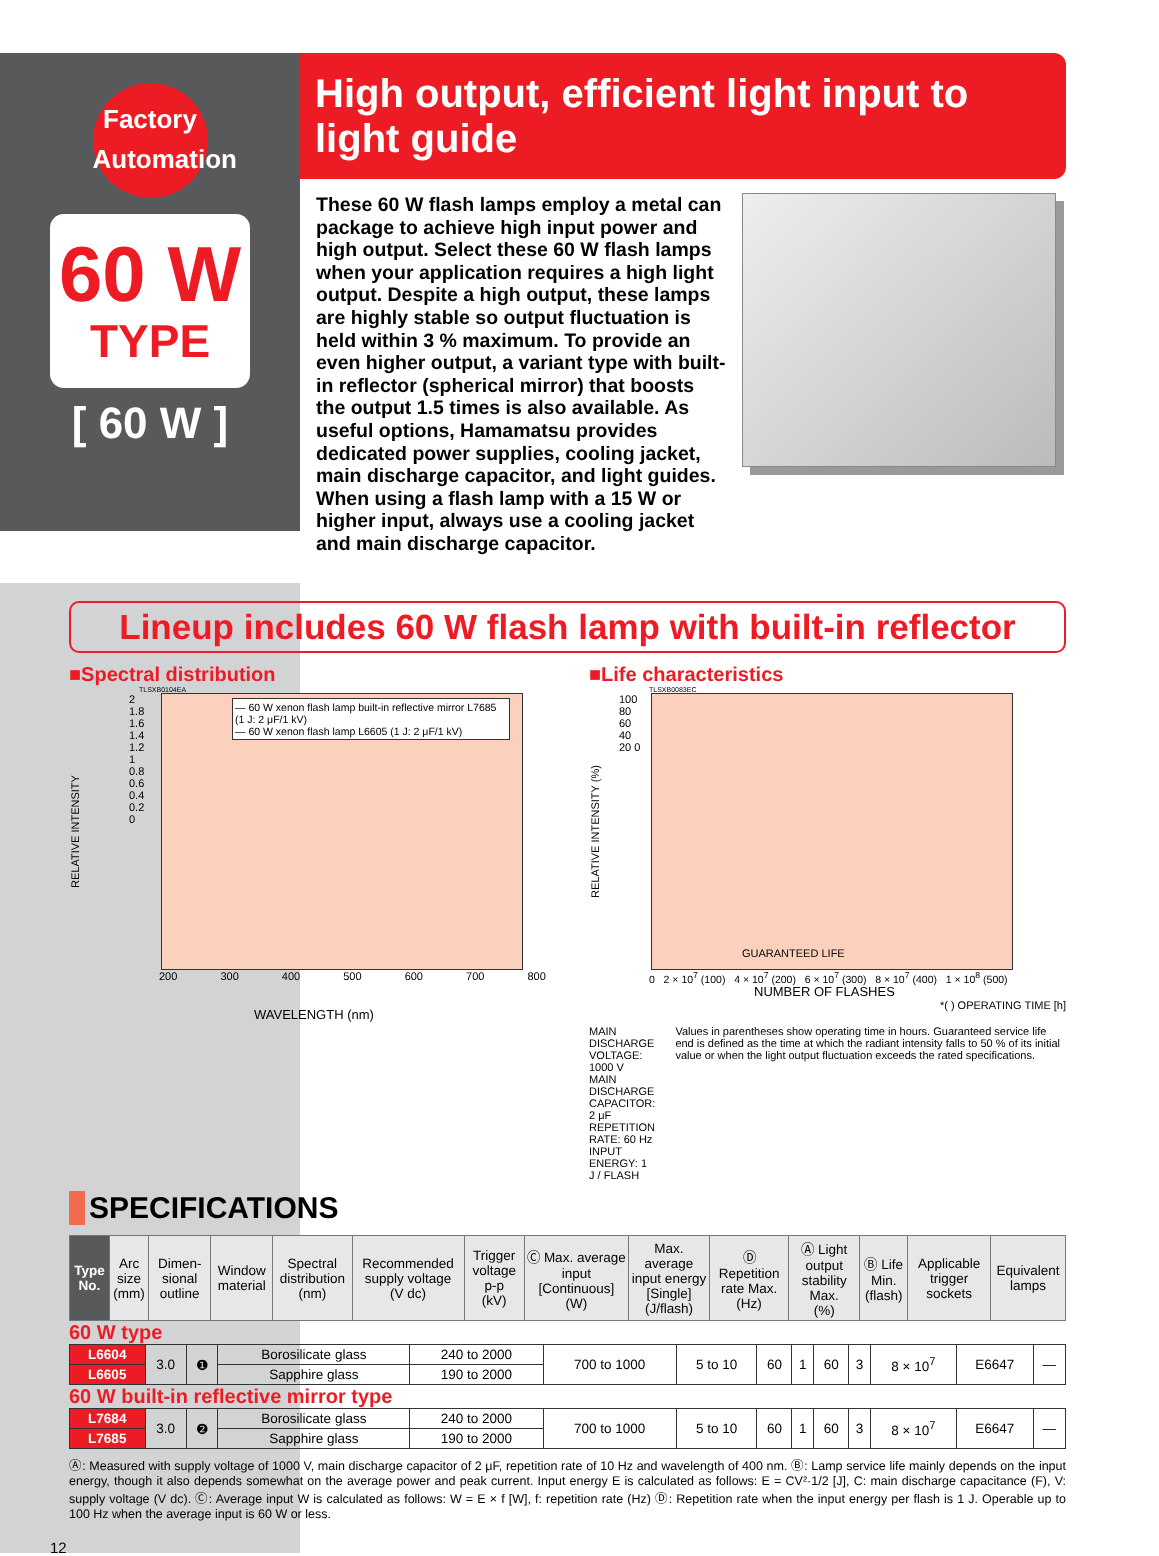Factory
Automation
60 W
TYPE
[ 60 W ]
High output, efficient light input to light guide
These 60 W flash lamps employ a metal can package to achieve high input power and high output. Select these 60 W flash lamps when your application requires a high light output. Despite a high output, these lamps are highly stable so output fluctuation is held within 3 % maximum. To provide an even higher output, a variant type with built-in reflector (spherical mirror) that boosts the output 1.5 times is also available. As useful options, Hamamatsu provides dedicated power supplies, cooling jacket, main discharge capacitor, and light guides. When using a flash lamp with a 15 W or higher input, always use a cooling jacket and main discharge capacitor.
Lineup includes 60 W flash lamp with built-in reflector
■Spectral distribution
TLSXB0104EA
RELATIVE INTENSITY
2 1.8 1.6 1.4 1.2 1 0.8 0.6 0.4 0.2 0
— 60 W xenon flash lamp built-in reflective mirror L7685 (1 J: 2 μF/1 kV)
— 60 W xenon flash lamp L6605 (1 J: 2 μF/1 kV)
200 300 400 500 600 700 800
WAVELENGTH (nm)
■Life characteristics
TLSXB0083EC
RELATIVE INTENSITY (%)
100 80 60 40 20 0
GUARANTEED LIFE
0 2 × 10<sup>7</sup> (100) 4 × 10<sup>7</sup> (200) 6 × 10<sup>7</sup> (300) 8 × 10<sup>7</sup> (400) 1 × 10<sup>8</sup> (500)
NUMBER OF FLASHES
*( ) OPERATING TIME [h]
MAIN DISCHARGE VOLTAGE: 1000 V
MAIN DISCHARGE CAPACITOR: 2 μF
REPETITION RATE: 60 Hz
INPUT ENERGY: 1 J / FLASH
Values in parentheses show operating time in hours. Guaranteed service life end is defined as the time at which the radiant intensity falls to 50 % of its initial value or when the light output fluctuation exceeds the rated specifications.
SPECIFICATIONS
| Type No. | Arc size (mm) | Dimen-sional outline | Window material | Spectral distribution (nm) | Recommended supply voltage (V dc) | Trigger voltage p-p (kV) | Ⓒ Max. average input [Continuous] (W) | Max. average input energy [Single] (J/flash) | Ⓓ Repetition rate Max. (Hz) | Ⓐ Light output stability Max. (%) | Ⓑ Life Min. (flash) | Applicable trigger sockets | Equivalent lamps |
| --- | --- | --- | --- | --- | --- | --- | --- | --- | --- | --- | --- | --- | --- |
60 W type
| L6604 | 3.0 | ❶ | Borosilicate glass | 240 to 2000 | 700 to 1000 | 5 to 10 | 60 | 1 | 60 | 3 | 8 × 10<sup>7</sup> | E6647 | — |
| L6605 | | | Sapphire glass | 190 to 2000 | | | | | | | | | |
60 W built-in reflective mirror type
| L7684 | 3.0 | ❷ | Borosilicate glass | 240 to 2000 | 700 to 1000 | 5 to 10 | 60 | 1 | 60 | 3 | 8 × 10<sup>7</sup> | E6647 | — |
| L7685 | | | Sapphire glass | 190 to 2000 | | | | | | | | | |
Ⓐ: Measured with supply voltage of 1000 V, main discharge capacitor of 2 μF, repetition rate of 10 Hz and wavelength of 400 nm. Ⓑ: Lamp service life mainly depends on the input energy, though it also depends somewhat on the average power and peak current. Input energy E is calculated as follows: E = CV²·1/2 [J], C: main discharge capacitance (F), V: supply voltage (V dc). Ⓒ: Average input W is calculated as follows: W = E × f [W], f: repetition rate (Hz) Ⓓ: Repetition rate when the input energy per flash is 1 J. Operable up to 100 Hz when the average input is 60 W or less.
12